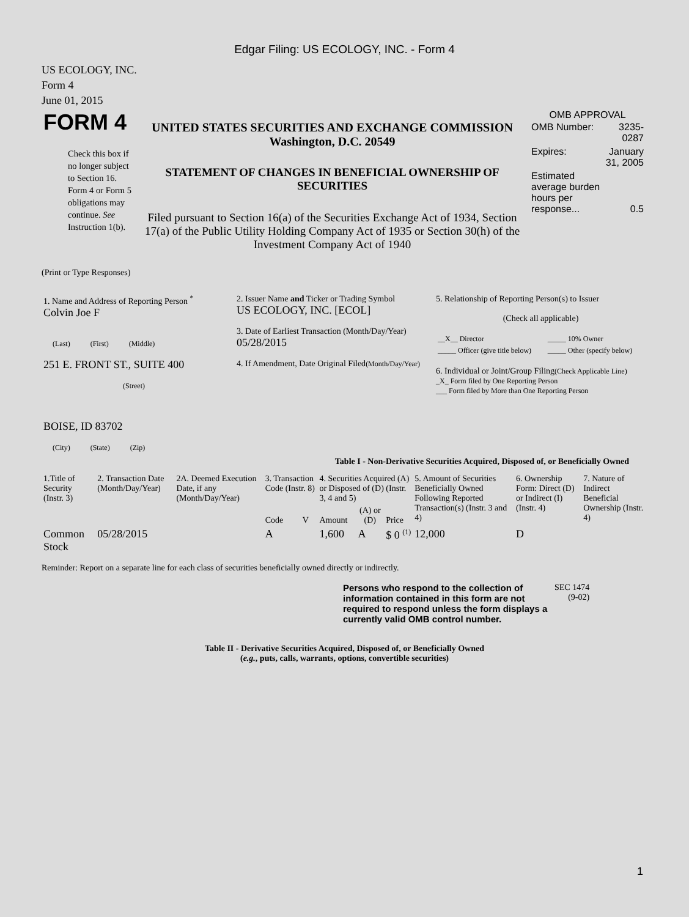Edgar Filing: US ECOLOGY, INC. - Form 4
US ECOLOGY, INC.
Form 4
June 01, 2015
| FORM 4 Check this box if no longer subject to Section 16. Form 4 or Form 5 obligations may continue. See Instruction 1(b). | UNITED STATES SECURITIES AND EXCHANGE COMMISSION Washington, D.C. 20549 STATEMENT OF CHANGES IN BENEFICIAL OWNERSHIP OF SECURITIES Filed pursuant to Section 16(a) of the Securities Exchange Act of 1934, Section 17(a) of the Public Utility Holding Company Act of 1935 or Section 30(h) of the Investment Company Act of 1940 | OMB APPROVAL / OMB Number: / 3235-0287 / / Expires: / January 31, 2005 / / Estimated average burden hours per response... / 0.5 / |
(Print or Type Responses)
| 1. Name and Address of Reporting Person <sup>*</sup> Colvin Joe F (Last) (First) (Middle) 251 E. FRONT ST., SUITE 400 (Street) BOISE, ID 83702 (City) (State) (Zip) | 2. Issuer Name and Ticker or Trading Symbol US ECOLOGY, INC. [ECOL] 3. Date of Earliest Transaction (Month/Day/Year) 05/28/2015 4. If Amendment, Date Original Filed (Month/Day/Year) | 5. Relationship of Reporting Person(s) to Issuer (Check all applicable) / __X__ Director / _____ 10% Owner / / _____ Officer (give title below) / _____ Other (specify below) / 6. Individual or Joint/Group Filing (Check Applicable Line) _X_ Form filed by One Reporting Person ___ Form filed by More than One Reporting Person |
Table I - Non-Derivative Securities Acquired, Disposed of, or Beneficially Owned
| 1.Title of Security (Instr. 3) | 2. Transaction Date (Month/Day/Year) | 2A. Deemed Execution Date, if any (Month/Day/Year) | 3. Transaction Code (Instr. 8) | | 4. Securities Acquired (A) or Disposed of (D) (Instr. 3, 4 and 5) | | | 5. Amount of Securities Beneficially Owned Following Reported Transaction(s) (Instr. 3 and 4) | 6. Ownership Form: Direct (D) or Indirect (I) (Instr. 4) | 7. Nature of Indirect Beneficial Ownership (Instr. 4) |
| --- | --- | --- | --- | --- | --- | --- | --- | --- | --- | --- |
| | | | Code | V | Amount | (A) or (D) | Price | | | |
| Common Stock | 05/28/2015 | | A | | 1,600 | A | $ 0 <sup>(1)</sup> | 12,000 | D | |
Reminder: Report on a separate line for each class of securities beneficially owned directly or indirectly.
| Persons who respond to the collection of information contained in this form are not required to respond unless the form displays a currently valid OMB control number. | SEC 1474 (9-02) |
Table II - Derivative Securities Acquired, Disposed of, or Beneficially Owned
(e.g., puts, calls, warrants, options, convertible securities)
1